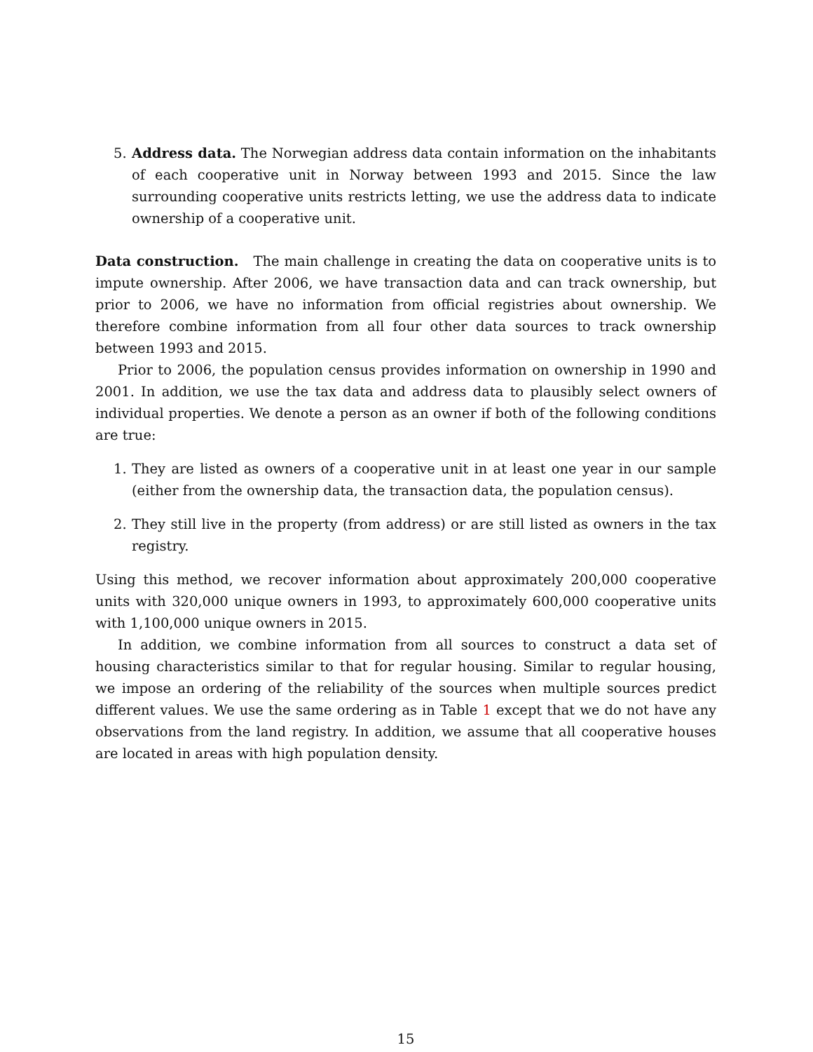5. Address data. The Norwegian address data contain information on the inhabitants of each cooperative unit in Norway between 1993 and 2015. Since the law surrounding cooperative units restricts letting, we use the address data to indicate ownership of a cooperative unit.
Data construction. The main challenge in creating the data on cooperative units is to impute ownership. After 2006, we have transaction data and can track ownership, but prior to 2006, we have no information from official registries about ownership. We therefore combine information from all four other data sources to track ownership between 1993 and 2015.
Prior to 2006, the population census provides information on ownership in 1990 and 2001. In addition, we use the tax data and address data to plausibly select owners of individual properties. We denote a person as an owner if both of the following conditions are true:
1. They are listed as owners of a cooperative unit in at least one year in our sample (either from the ownership data, the transaction data, the population census).
2. They still live in the property (from address) or are still listed as owners in the tax registry.
Using this method, we recover information about approximately 200,000 cooperative units with 320,000 unique owners in 1993, to approximately 600,000 cooperative units with 1,100,000 unique owners in 2015.
In addition, we combine information from all sources to construct a data set of housing characteristics similar to that for regular housing. Similar to regular housing, we impose an ordering of the reliability of the sources when multiple sources predict different values. We use the same ordering as in Table 1 except that we do not have any observations from the land registry. In addition, we assume that all cooperative houses are located in areas with high population density.
15